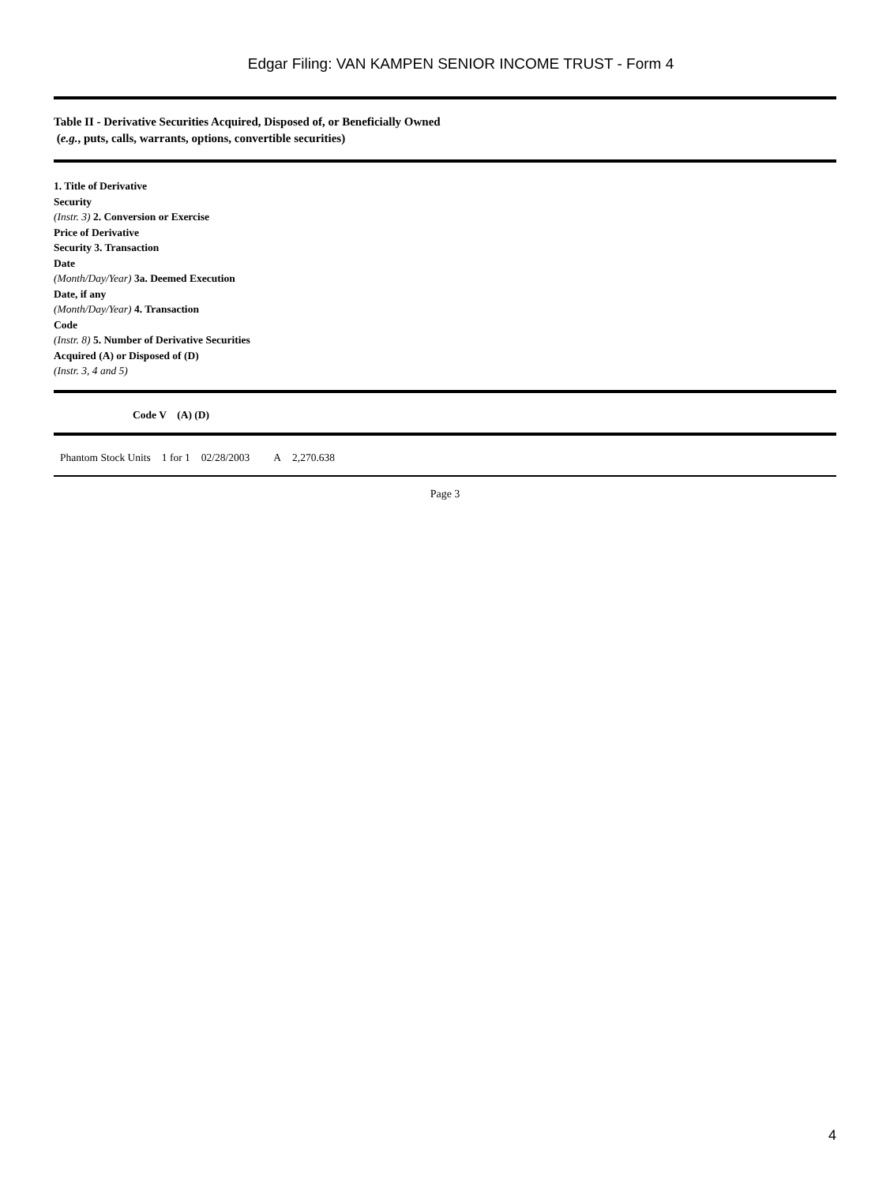Edgar Filing: VAN KAMPEN SENIOR INCOME TRUST - Form 4
Table II - Derivative Securities Acquired, Disposed of, or Beneficially Owned
(e.g., puts, calls, warrants, options, convertible securities)
1. Title of Derivative
Security
(Instr. 3) 2. Conversion or Exercise
Price of Derivative
Security 3. Transaction
Date
(Month/Day/Year) 3a. Deemed Execution
Date, if any
(Month/Day/Year) 4. Transaction
Code
(Instr. 8) 5. Number of Derivative Securities
Acquired (A) or Disposed of (D)
(Instr. 3, 4 and 5)
Code V (A) (D)
| Phantom Stock Units | 1 for 1 | 02/28/2003 | A | 2,270.638 |
Page 3
4